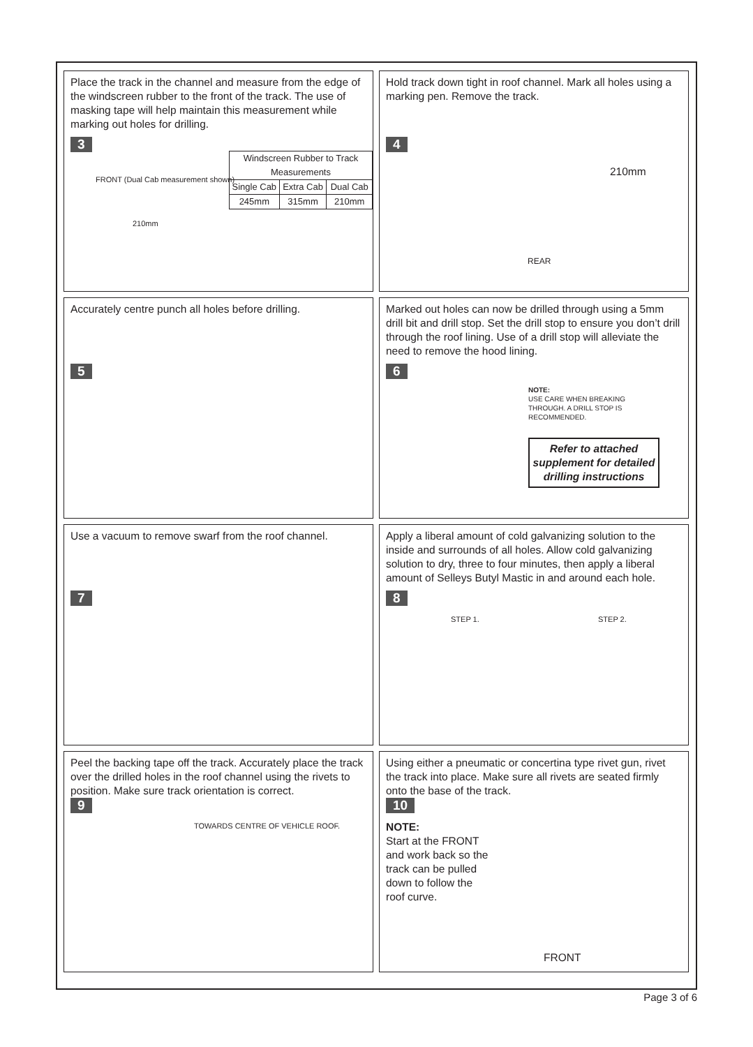Place the track in the channel and measure from the edge of the windscreen rubber to the front of the track. The use of masking tape will help maintain this measurement while marking out holes for drilling.
3
| Windscreen Rubber to Track Measurements | | |
| Single Cab | Extra Cab | Dual Cab |
| 245mm | 315mm | 210mm |
FRONT (Dual Cab measurement shown)
210mm
Hold track down tight in roof channel. Mark all holes using a marking pen. Remove the track.
4
210mm
REAR
Accurately centre punch all holes before drilling.
5
Marked out holes can now be drilled through using a 5mm drill bit and drill stop. Set the drill stop to ensure you don’t drill through the roof lining. Use of a drill stop will alleviate the need to remove the hood lining.
6
NOTE:
USE CARE WHEN BREAKING THROUGH. A DRILL STOP IS RECOMMENDED.
Refer to attached supplement for detailed drilling instructions
Use a vacuum to remove swarf from the roof channel.
7
Apply a liberal amount of cold galvanizing solution to the inside and surrounds of all holes. Allow cold galvanizing solution to dry, three to four minutes, then apply a liberal amount of Selleys Butyl Mastic in and around each hole.
8
STEP 1. STEP 2.
Peel the backing tape off the track. Accurately place the track over the drilled holes in the roof channel using the rivets to position. Make sure track orientation is correct.
9
TOWARDS CENTRE OF VEHICLE ROOF.
Using either a pneumatic or concertina type rivet gun, rivet the track into place. Make sure all rivets are seated firmly onto the base of the track.
10
NOTE:
Start at the FRONT and work back so the track can be pulled down to follow the roof curve.
FRONT
Page 3 of 6